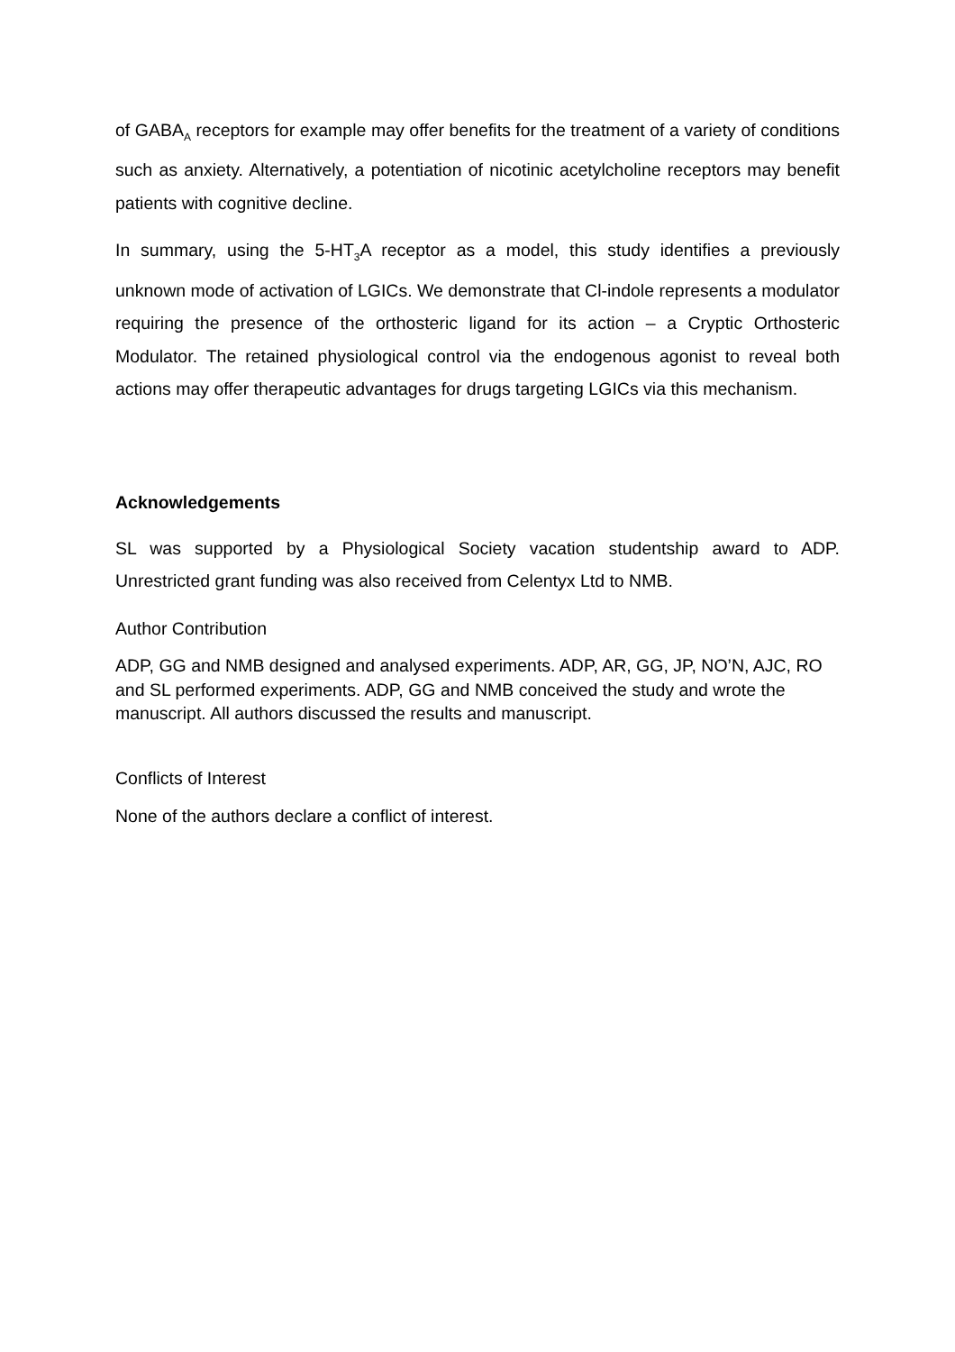of GABA<sub>A</sub> receptors for example may offer benefits for the treatment of a variety of conditions such as anxiety. Alternatively, a potentiation of nicotinic acetylcholine receptors may benefit patients with cognitive decline.
In summary, using the 5-HT<sub>3</sub>A receptor as a model, this study identifies a previously unknown mode of activation of LGICs. We demonstrate that Cl-indole represents a modulator requiring the presence of the orthosteric ligand for its action – a Cryptic Orthosteric Modulator. The retained physiological control via the endogenous agonist to reveal both actions may offer therapeutic advantages for drugs targeting LGICs via this mechanism.
Acknowledgements
SL was supported by a Physiological Society vacation studentship award to ADP. Unrestricted grant funding was also received from Celentyx Ltd to NMB.
Author Contribution
ADP, GG and NMB designed and analysed experiments. ADP, AR, GG, JP, NO’N, AJC, RO and SL performed experiments. ADP, GG and NMB conceived the study and wrote the manuscript. All authors discussed the results and manuscript.
Conflicts of Interest
None of the authors declare a conflict of interest.